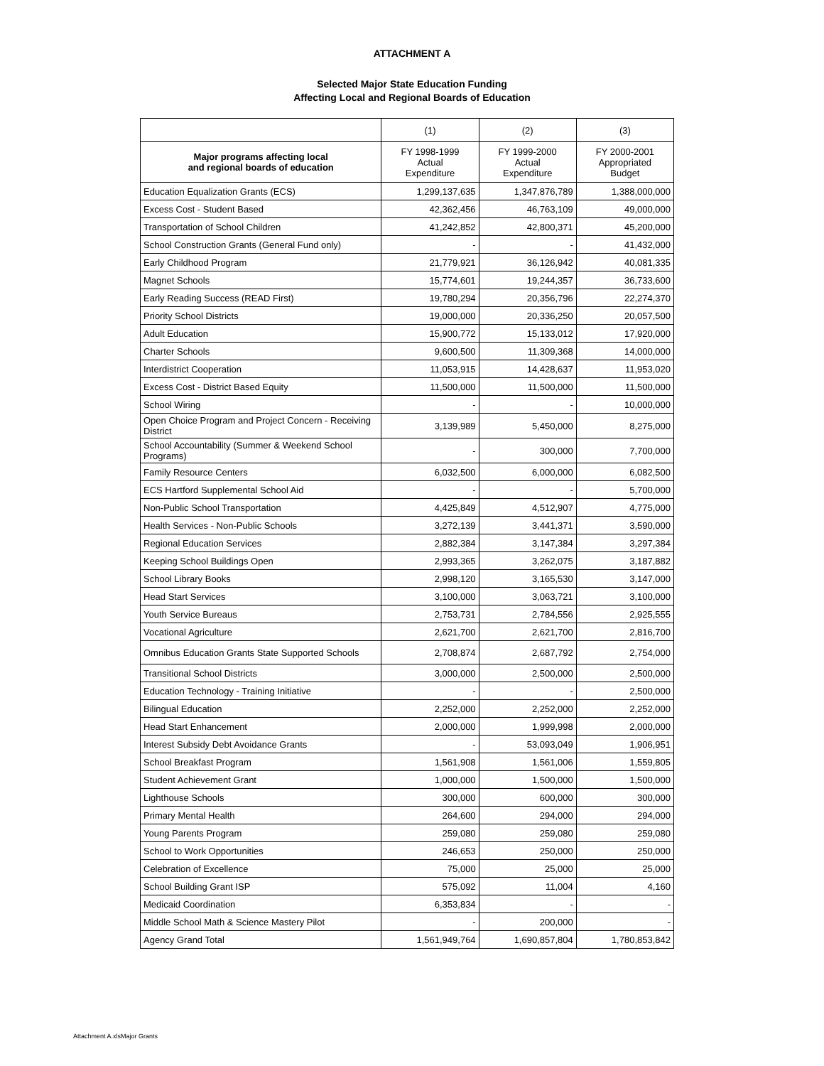ATTACHMENT A
Selected Major State Education Funding
Affecting Local and Regional Boards of Education
| | (1) | (2) | (3) |
| --- | --- | --- | --- |
| Major programs affecting local and regional boards of education | FY 1998-1999 Actual Expenditure | FY 1999-2000 Actual Expenditure | FY 2000-2001 Appropriated Budget |
| Education Equalization Grants (ECS) | 1,299,137,635 | 1,347,876,789 | 1,388,000,000 |
| Excess Cost - Student Based | 42,362,456 | 46,763,109 | 49,000,000 |
| Transportation of School Children | 41,242,852 | 42,800,371 | 45,200,000 |
| School Construction Grants (General Fund only) | - | - | 41,432,000 |
| Early Childhood Program | 21,779,921 | 36,126,942 | 40,081,335 |
| Magnet Schools | 15,774,601 | 19,244,357 | 36,733,600 |
| Early Reading Success (READ First) | 19,780,294 | 20,356,796 | 22,274,370 |
| Priority School Districts | 19,000,000 | 20,336,250 | 20,057,500 |
| Adult Education | 15,900,772 | 15,133,012 | 17,920,000 |
| Charter Schools | 9,600,500 | 11,309,368 | 14,000,000 |
| Interdistrict Cooperation | 11,053,915 | 14,428,637 | 11,953,020 |
| Excess Cost - District Based Equity | 11,500,000 | 11,500,000 | 11,500,000 |
| School Wiring | - | - | 10,000,000 |
| Open Choice Program and Project Concern - Receiving District | 3,139,989 | 5,450,000 | 8,275,000 |
| School Accountability (Summer & Weekend School Programs) | - | 300,000 | 7,700,000 |
| Family Resource Centers | 6,032,500 | 6,000,000 | 6,082,500 |
| ECS Hartford Supplemental School Aid | - | - | 5,700,000 |
| Non-Public School Transportation | 4,425,849 | 4,512,907 | 4,775,000 |
| Health Services - Non-Public Schools | 3,272,139 | 3,441,371 | 3,590,000 |
| Regional Education Services | 2,882,384 | 3,147,384 | 3,297,384 |
| Keeping School Buildings Open | 2,993,365 | 3,262,075 | 3,187,882 |
| School Library Books | 2,998,120 | 3,165,530 | 3,147,000 |
| Head Start Services | 3,100,000 | 3,063,721 | 3,100,000 |
| Youth Service Bureaus | 2,753,731 | 2,784,556 | 2,925,555 |
| Vocational Agriculture | 2,621,700 | 2,621,700 | 2,816,700 |
| Omnibus Education Grants State Supported Schools | 2,708,874 | 2,687,792 | 2,754,000 |
| Transitional School Districts | 3,000,000 | 2,500,000 | 2,500,000 |
| Education Technology - Training Initiative | - | - | 2,500,000 |
| Bilingual Education | 2,252,000 | 2,252,000 | 2,252,000 |
| Head Start Enhancement | 2,000,000 | 1,999,998 | 2,000,000 |
| Interest Subsidy Debt Avoidance Grants | - | 53,093,049 | 1,906,951 |
| School Breakfast Program | 1,561,908 | 1,561,006 | 1,559,805 |
| Student Achievement Grant | 1,000,000 | 1,500,000 | 1,500,000 |
| Lighthouse Schools | 300,000 | 600,000 | 300,000 |
| Primary Mental Health | 264,600 | 294,000 | 294,000 |
| Young Parents Program | 259,080 | 259,080 | 259,080 |
| School to Work Opportunities | 246,653 | 250,000 | 250,000 |
| Celebration of Excellence | 75,000 | 25,000 | 25,000 |
| School Building Grant ISP | 575,092 | 11,004 | 4,160 |
| Medicaid Coordination | 6,353,834 | - | - |
| Middle School Math & Science Mastery Pilot | - | 200,000 | - |
| Agency Grand Total | 1,561,949,764 | 1,690,857,804 | 1,780,853,842 |
Attachment A.xlsMajor Grants